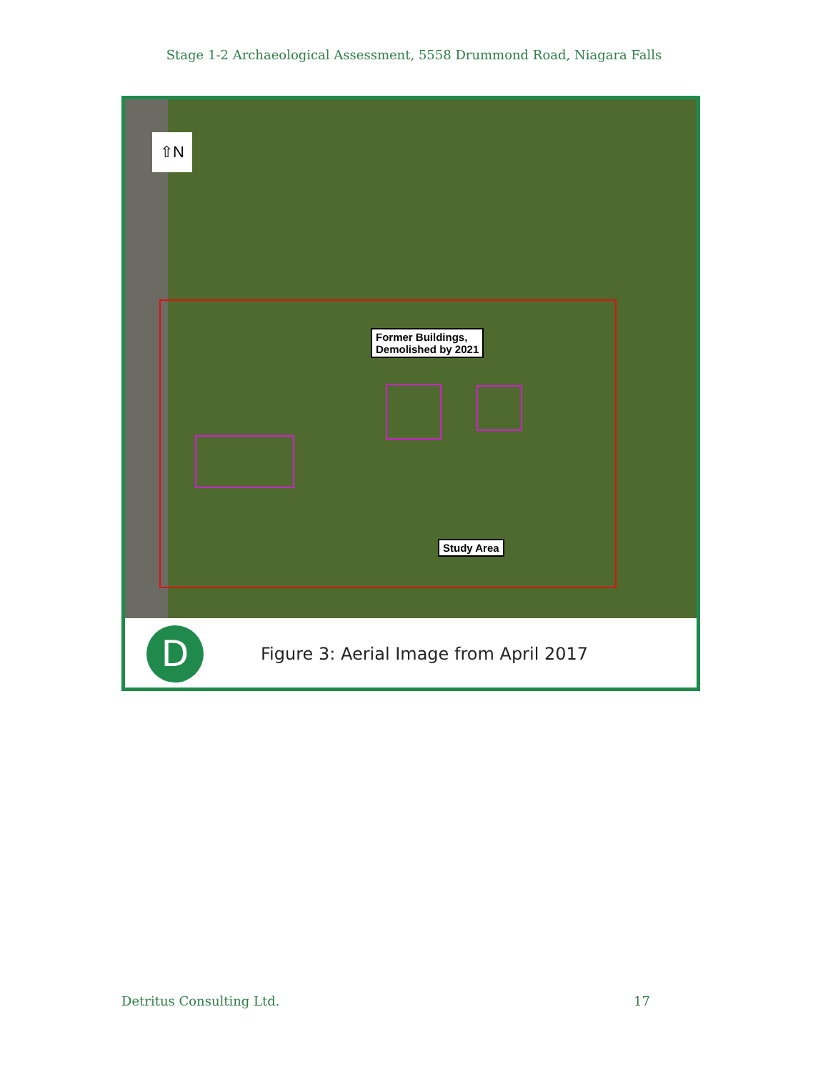Stage 1-2 Archaeological Assessment, 5558 Drummond Road, Niagara Falls
⇧N
Former Buildings,
Demolished by 2021
Study Area
D
Figure 3: Aerial Image from April 2017
Detritus Consulting Ltd. 17